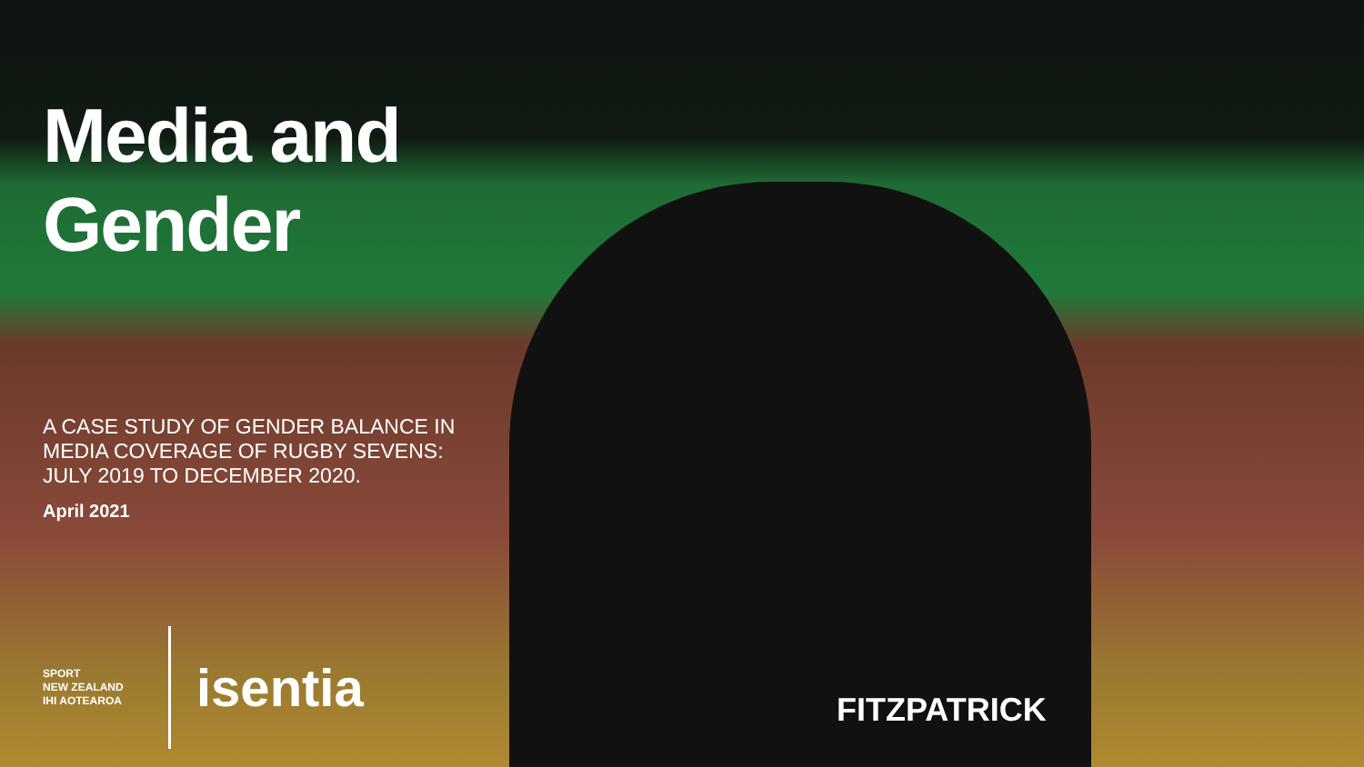FITZPATRICK
Media and
Gender
A CASE STUDY OF GENDER BALANCE IN MEDIA COVERAGE OF RUGBY SEVENS: JULY 2019 TO DECEMBER 2020.
April 2021
SPORT
NEW ZEALAND
IHI AOTEAROA
isentia